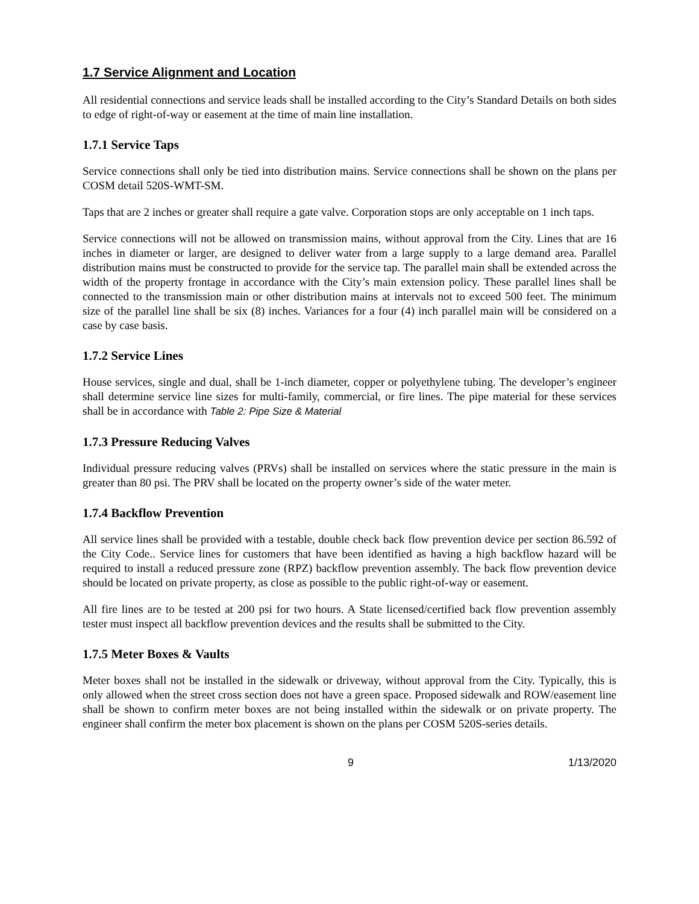1.7 Service Alignment and Location
All residential connections and service leads shall be installed according to the City’s Standard Details on both sides to edge of right-of-way or easement at the time of main line installation.
1.7.1 Service Taps
Service connections shall only be tied into distribution mains. Service connections shall be shown on the plans per COSM detail 520S-WMT-SM.
Taps that are 2 inches or greater shall require a gate valve. Corporation stops are only acceptable on 1 inch taps.
Service connections will not be allowed on transmission mains, without approval from the City. Lines that are 16 inches in diameter or larger, are designed to deliver water from a large supply to a large demand area. Parallel distribution mains must be constructed to provide for the service tap. The parallel main shall be extended across the width of the property frontage in accordance with the City’s main extension policy. These parallel lines shall be connected to the transmission main or other distribution mains at intervals not to exceed 500 feet. The minimum size of the parallel line shall be six (8) inches. Variances for a four (4) inch parallel main will be considered on a case by case basis.
1.7.2 Service Lines
House services, single and dual, shall be 1-inch diameter, copper or polyethylene tubing. The developer’s engineer shall determine service line sizes for multi-family, commercial, or fire lines. The pipe material for these services shall be in accordance with Table 2: Pipe Size & Material
1.7.3 Pressure Reducing Valves
Individual pressure reducing valves (PRVs) shall be installed on services where the static pressure in the main is greater than 80 psi. The PRV shall be located on the property owner’s side of the water meter.
1.7.4 Backflow Prevention
All service lines shall be provided with a testable, double check back flow prevention device per section 86.592 of the City Code.. Service lines for customers that have been identified as having a high backflow hazard will be required to install a reduced pressure zone (RPZ) backflow prevention assembly. The back flow prevention device should be located on private property, as close as possible to the public right-of-way or easement.
All fire lines are to be tested at 200 psi for two hours. A State licensed/certified back flow prevention assembly tester must inspect all backflow prevention devices and the results shall be submitted to the City.
1.7.5 Meter Boxes & Vaults
Meter boxes shall not be installed in the sidewalk or driveway, without approval from the City. Typically, this is only allowed when the street cross section does not have a green space. Proposed sidewalk and ROW/easement line shall be shown to confirm meter boxes are not being installed within the sidewalk or on private property. The engineer shall confirm the meter box placement is shown on the plans per COSM 520S-series details.
9 1/13/2020